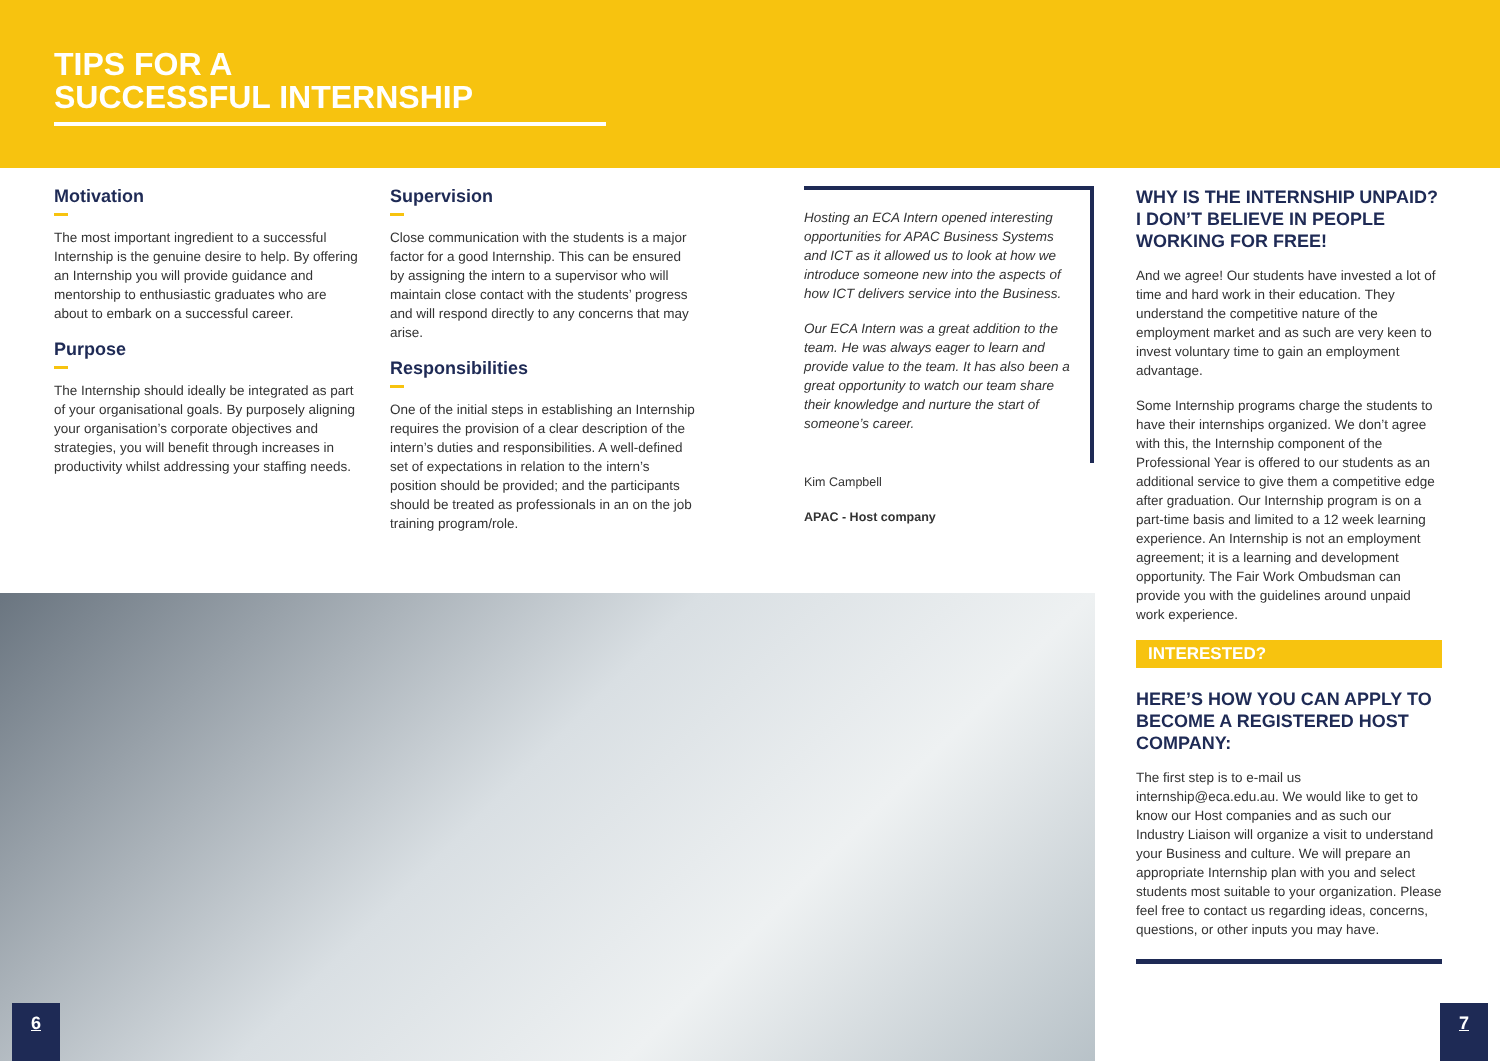TIPS FOR A
SUCCESSFUL INTERNSHIP
Motivation
The most important ingredient to a successful Internship is the genuine desire to help. By offering an Internship you will provide guidance and mentorship to enthusiastic graduates who are about to embark on a successful career.
Purpose
The Internship should ideally be integrated as part of your organisational goals. By purposely aligning your organisation’s corporate objectives and strategies, you will benefit through increases in productivity whilst addressing your staffing needs.
Supervision
Close communication with the students is a major factor for a good Internship. This can be ensured by assigning the intern to a supervisor who will maintain close contact with the students’ progress and will respond directly to any concerns that may arise.
Responsibilities
One of the initial steps in establishing an Internship requires the provision of a clear description of the intern’s duties and responsibilities. A well-defined set of expectations in relation to the intern’s position should be provided; and the participants should be treated as professionals in an on the job training program/role.
Hosting an ECA Intern opened interesting opportunities for APAC Business Systems and ICT as it allowed us to look at how we introduce someone new into the aspects of how ICT delivers service into the Business.
Our ECA Intern was a great addition to the team. He was always eager to learn and provide value to the team. It has also been a great opportunity to watch our team share their knowledge and nurture the start of someone’s career.
Kim Campbell
APAC - Host company
WHY IS THE INTERNSHIP UNPAID? I DON’T BELIEVE IN PEOPLE WORKING FOR FREE!
And we agree! Our students have invested a lot of time and hard work in their education. They understand the competitive nature of the employment market and as such are very keen to invest voluntary time to gain an employment advantage.
Some Internship programs charge the students to have their internships organized. We don’t agree with this, the Internship component of the Professional Year is offered to our students as an additional service to give them a competitive edge after graduation. Our Internship program is on a part-time basis and limited to a 12 week learning experience. An Internship is not an employment agreement; it is a learning and development opportunity. The Fair Work Ombudsman can provide you with the guidelines around unpaid work experience.
INTERESTED?
HERE’S HOW YOU CAN APPLY TO BECOME A REGISTERED HOST COMPANY:
The first step is to e-mail us internship@eca.edu.au. We would like to get to know our Host companies and as such our Industry Liaison will organize a visit to understand your Business and culture. We will prepare an appropriate Internship plan with you and select students most suitable to your organization. Please feel free to contact us regarding ideas, concerns, questions, or other inputs you may have.
6 7